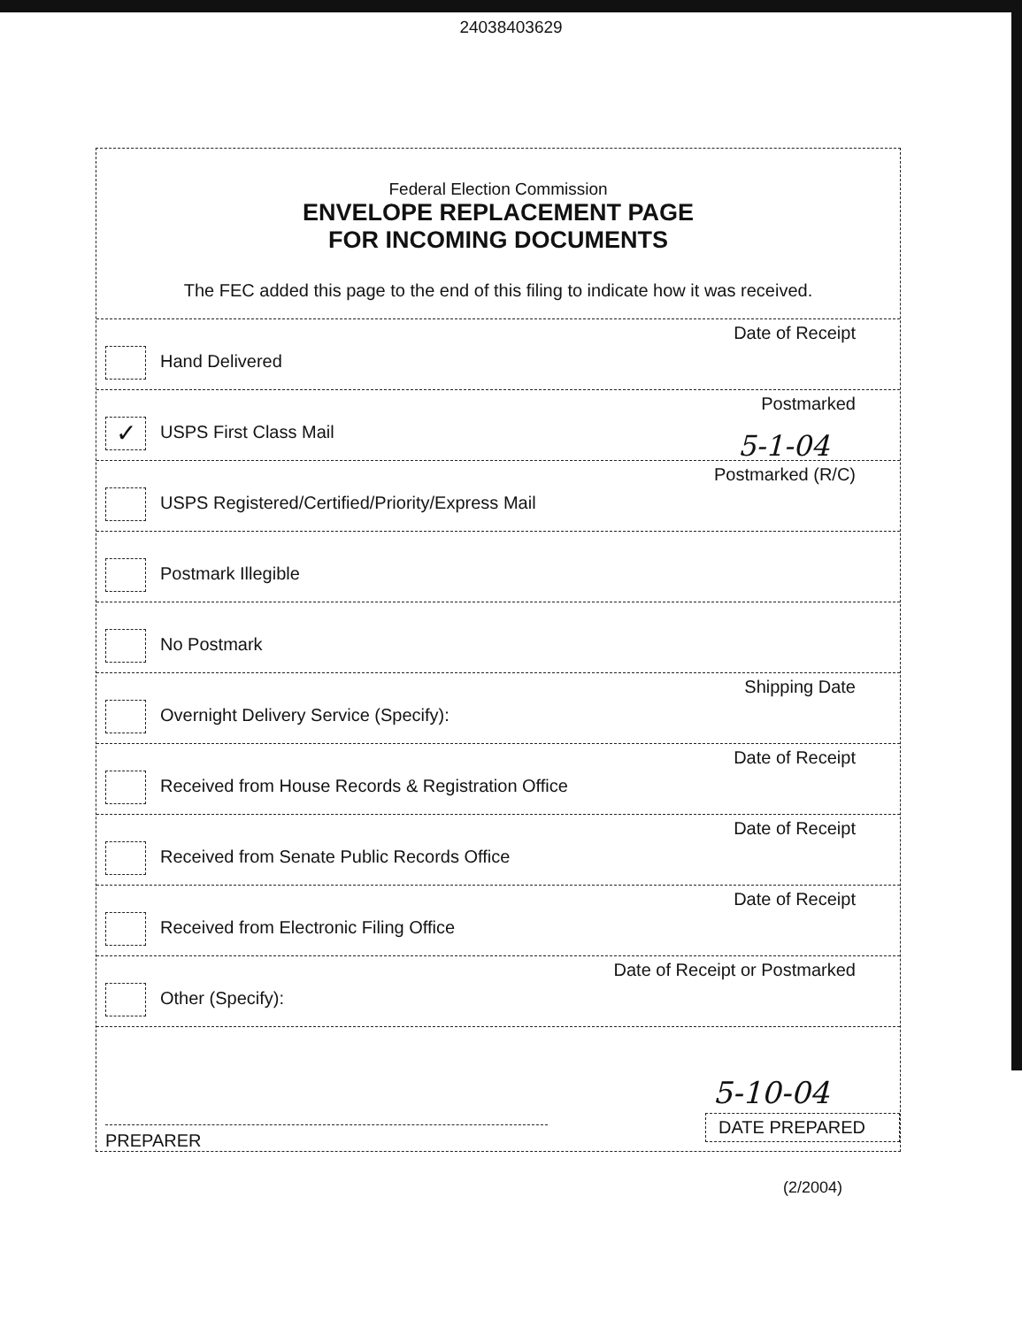24038403629
Federal Election Commission
ENVELOPE REPLACEMENT PAGE
FOR INCOMING DOCUMENTS
The FEC added this page to the end of this filing to indicate how it was received.
Hand Delivered
Date of Receipt
✓ USPS First Class Mail
Postmarked
5-1-04
USPS Registered/Certified/Priority/Express Mail
Postmarked (R/C)
Postmark Illegible
No Postmark
Overnight Delivery Service (Specify):
Shipping Date
Received from House Records & Registration Office
Date of Receipt
Received from Senate Public Records Office
Date of Receipt
Received from Electronic Filing Office
Date of Receipt
Other (Specify):
Date of Receipt or Postmarked
PREPARER
5-10-04
DATE PREPARED
(2/2004)